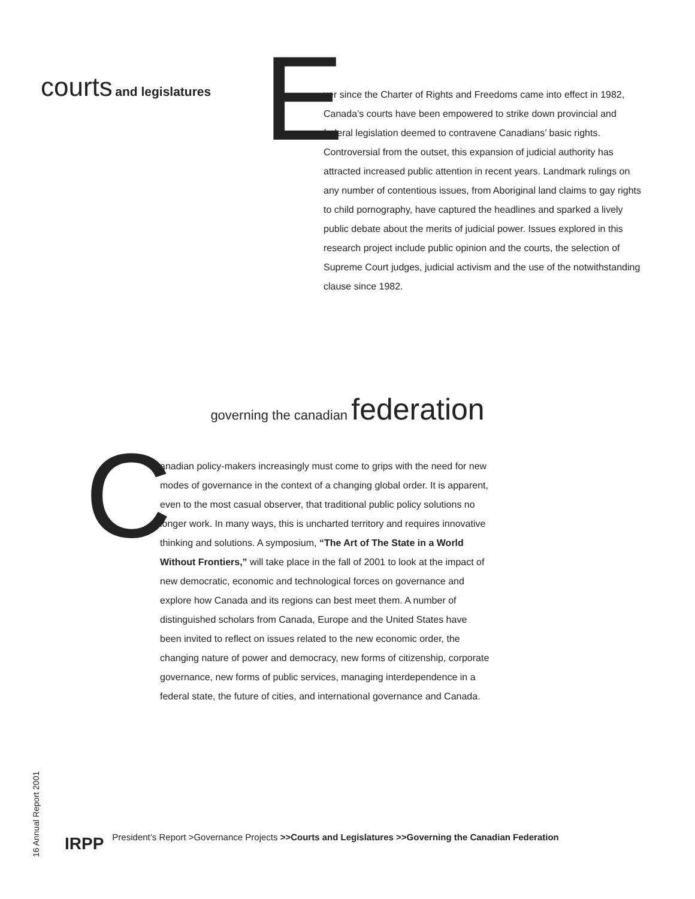courts and legislatures
E
ver since the Charter of Rights and Freedoms came into effect in 1982, Canada’s courts have been empowered to strike down provincial and federal legislation deemed to contravene Canadians’ basic rights. Controversial from the outset, this expansion of judicial authority has attracted increased public attention in recent years. Landmark rulings on any number of contentious issues, from Aboriginal land claims to gay rights to child pornography, have captured the headlines and sparked a lively public debate about the merits of judicial power. Issues explored in this research project include public opinion and the courts, the selection of Supreme Court judges, judicial activism and the use of the notwithstanding clause since 1982.
governing the canadian federation
C
anadian policy-makers increasingly must come to grips with the need for new modes of governance in the context of a changing global order. It is apparent, even to the most casual observer, that traditional public policy solutions no longer work. In many ways, this is uncharted territory and requires innovative thinking and solutions. A symposium, “The Art of The State in a World Without Frontiers,” will take place in the fall of 2001 to look at the impact of new democratic, economic and technological forces on governance and explore how Canada and its regions can best meet them. A number of distinguished scholars from Canada, Europe and the United States have been invited to reflect on issues related to the new economic order, the changing nature of power and democracy, new forms of citizenship, corporate governance, new forms of public services, managing interdependence in a federal state, the future of cities, and international governance and Canada.
16 Annual Report 2001
IRPP President’s Report >Governance Projects >>Courts and Legislatures >>Governing the Canadian Federation